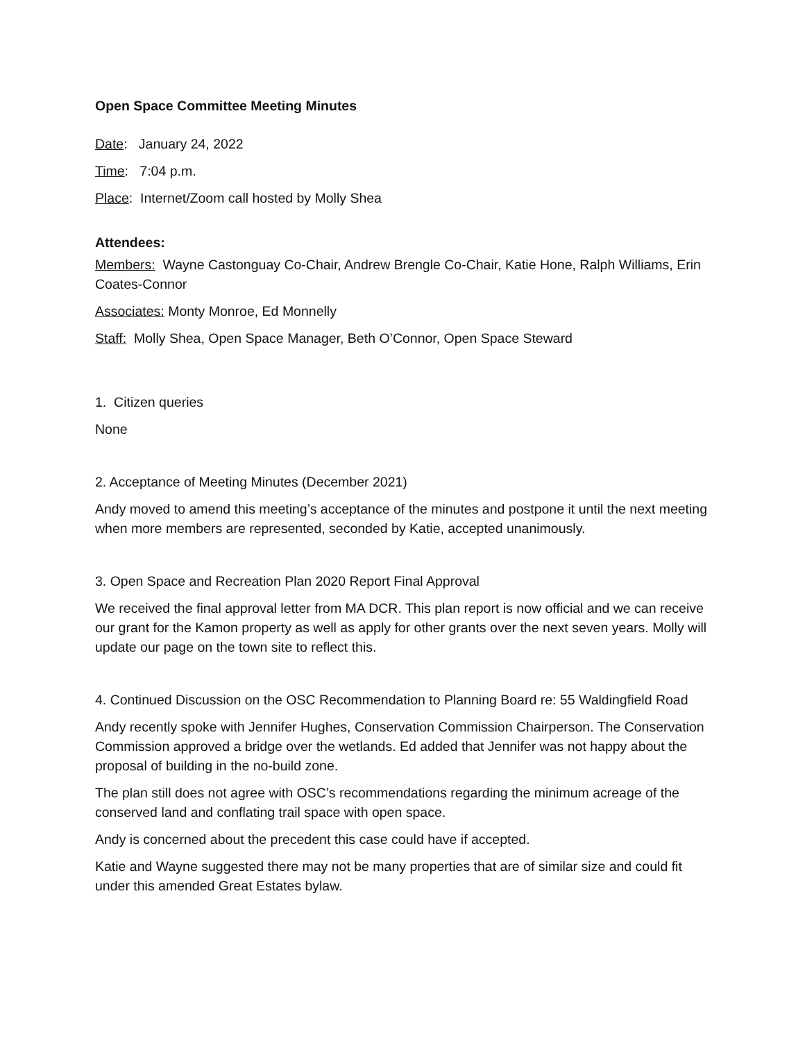Open Space Committee Meeting Minutes
Date: January 24, 2022
Time: 7:04 p.m.
Place: Internet/Zoom call hosted by Molly Shea
Attendees:
Members: Wayne Castonguay Co-Chair, Andrew Brengle Co-Chair, Katie Hone, Ralph Williams, Erin Coates-Connor
Associates: Monty Monroe, Ed Monnelly
Staff: Molly Shea, Open Space Manager, Beth O’Connor, Open Space Steward
1. Citizen queries
None
2. Acceptance of Meeting Minutes (December 2021)
Andy moved to amend this meeting’s acceptance of the minutes and postpone it until the next meeting when more members are represented, seconded by Katie, accepted unanimously.
3. Open Space and Recreation Plan 2020 Report Final Approval
We received the final approval letter from MA DCR. This plan report is now official and we can receive our grant for the Kamon property as well as apply for other grants over the next seven years. Molly will update our page on the town site to reflect this.
4. Continued Discussion on the OSC Recommendation to Planning Board re: 55 Waldingfield Road
Andy recently spoke with Jennifer Hughes, Conservation Commission Chairperson. The Conservation Commission approved a bridge over the wetlands. Ed added that Jennifer was not happy about the proposal of building in the no-build zone.
The plan still does not agree with OSC’s recommendations regarding the minimum acreage of the conserved land and conflating trail space with open space.
Andy is concerned about the precedent this case could have if accepted.
Katie and Wayne suggested there may not be many properties that are of similar size and could fit under this amended Great Estates bylaw.